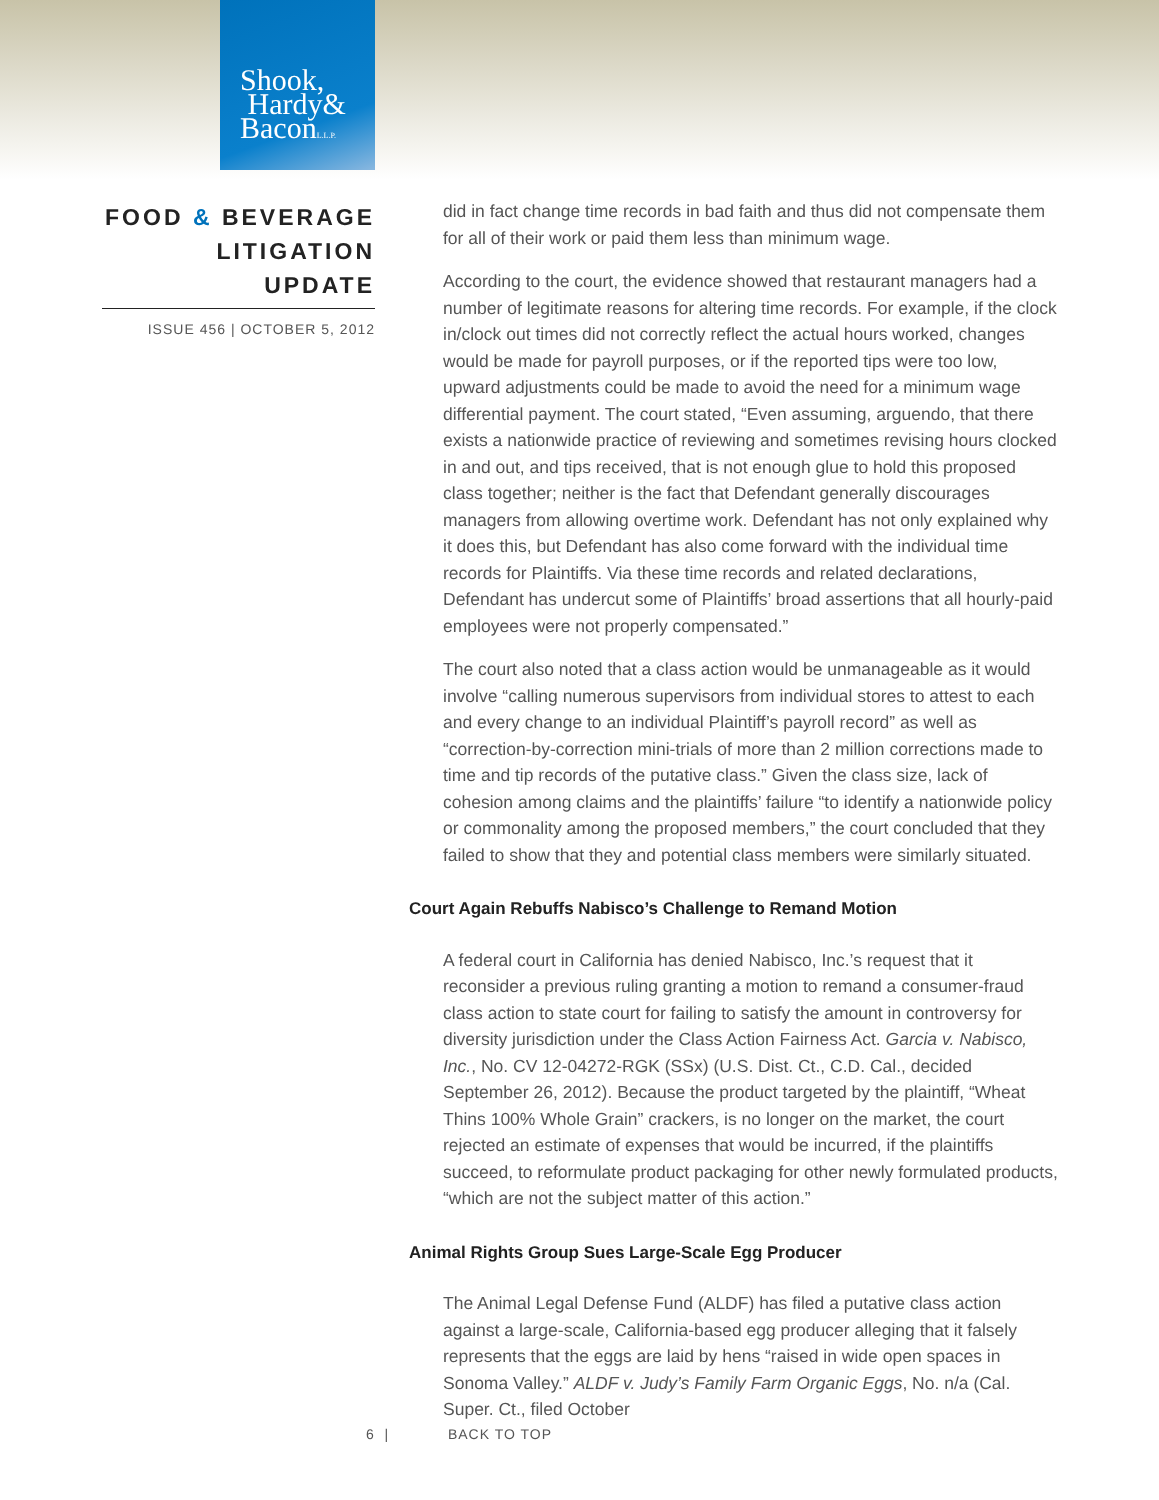Shook,
Hardy&
BaconL.L.P.
FOOD & BEVERAGE
LITIGATION UPDATE
ISSUE 456 | OCTOBER 5, 2012
did in fact change time records in bad faith and thus did not compensate them for all of their work or paid them less than minimum wage.
According to the court, the evidence showed that restaurant managers had a number of legitimate reasons for altering time records. For example, if the clock in/clock out times did not correctly reflect the actual hours worked, changes would be made for payroll purposes, or if the reported tips were too low, upward adjustments could be made to avoid the need for a minimum wage differential payment. The court stated, “Even assuming, arguendo, that there exists a nationwide practice of reviewing and sometimes revising hours clocked in and out, and tips received, that is not enough glue to hold this proposed class together; neither is the fact that Defendant generally discourages managers from allowing overtime work. Defendant has not only explained why it does this, but Defendant has also come forward with the individual time records for Plaintiffs. Via these time records and related declarations, Defendant has undercut some of Plaintiffs’ broad assertions that all hourly-paid employees were not properly compensated.”
The court also noted that a class action would be unmanageable as it would involve “calling numerous supervisors from individual stores to attest to each and every change to an individual Plaintiff’s payroll record” as well as “correction-by-correction mini-trials of more than 2 million corrections made to time and tip records of the putative class.” Given the class size, lack of cohesion among claims and the plaintiffs’ failure “to identify a nationwide policy or commonality among the proposed members,” the court concluded that they failed to show that they and potential class members were similarly situated.
Court Again Rebuffs Nabisco’s Challenge to Remand Motion
A federal court in California has denied Nabisco, Inc.’s request that it reconsider a previous ruling granting a motion to remand a consumer-fraud class action to state court for failing to satisfy the amount in controversy for diversity jurisdiction under the Class Action Fairness Act. Garcia v. Nabisco, Inc., No. CV 12-04272-RGK (SSx) (U.S. Dist. Ct., C.D. Cal., decided September 26, 2012). Because the product targeted by the plaintiff, “Wheat Thins 100% Whole Grain” crackers, is no longer on the market, the court rejected an estimate of expenses that would be incurred, if the plaintiffs succeed, to reformulate product packaging for other newly formulated products, “which are not the subject matter of this action.”
Animal Rights Group Sues Large-Scale Egg Producer
The Animal Legal Defense Fund (ALDF) has filed a putative class action against a large-scale, California-based egg producer alleging that it falsely represents that the eggs are laid by hens “raised in wide open spaces in Sonoma Valley.” ALDF v. Judy’s Family Farm Organic Eggs, No. n/a (Cal. Super. Ct., filed October
6 | BACK TO TOP